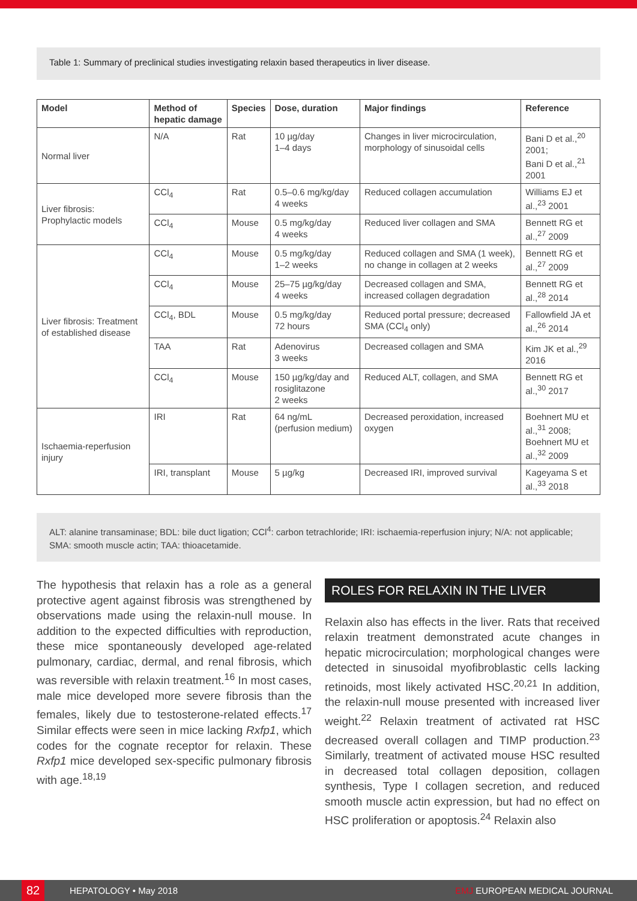Table 1: Summary of preclinical studies investigating relaxin based therapeutics in liver disease.
| Model | Method of hepatic damage | Species | Dose, duration | Major findings | Reference |
| --- | --- | --- | --- | --- | --- |
| Normal liver | N/A | Rat | 10 µg/day 1–4 days | Changes in liver microcirculation, morphology of sinusoidal cells | Bani D et al.,<sup>20</sup> 2001; Bani D et al.,<sup>21</sup> 2001 |
| Liver fibrosis: Prophylactic models | CCl<sub>4</sub> | Rat | 0.5–0.6 mg/kg/day 4 weeks | Reduced collagen accumulation | Williams EJ et al.,<sup>23</sup> 2001 |
| | CCl<sub>4</sub> | Mouse | 0.5 mg/kg/day 4 weeks | Reduced liver collagen and SMA | Bennett RG et al.,<sup>27</sup> 2009 |
| Liver fibrosis: Treatment of established disease | CCl<sub>4</sub> | Mouse | 0.5 mg/kg/day 1–2 weeks | Reduced collagen and SMA (1 week), no change in collagen at 2 weeks | Bennett RG et al.,<sup>27</sup> 2009 |
| | CCl<sub>4</sub> | Mouse | 25–75 µg/kg/day 4 weeks | Decreased collagen and SMA, increased collagen degradation | Bennett RG et al.,<sup>28</sup> 2014 |
| | CCl<sub>4</sub>, BDL | Mouse | 0.5 mg/kg/day 72 hours | Reduced portal pressure; decreased SMA (CCl<sub>4</sub> only) | Fallowfield JA et al.,<sup>26</sup> 2014 |
| | TAA | Rat | Adenovirus 3 weeks | Decreased collagen and SMA | Kim JK et al.,<sup>29</sup> 2016 |
| | CCl<sub>4</sub> | Mouse | 150 µg/kg/day and rosiglitazone 2 weeks | Reduced ALT, collagen, and SMA | Bennett RG et al.,<sup>30</sup> 2017 |
| Ischaemia-reperfusion injury | IRI | Rat | 64 ng/mL (perfusion medium) | Decreased peroxidation, increased oxygen | Boehnert MU et al.,<sup>31</sup> 2008; Boehnert MU et al.,<sup>32</sup> 2009 |
| | IRI, transplant | Mouse | 5 µg/kg | Decreased IRI, improved survival | Kageyama S et al.,<sup>33</sup> 2018 |
ALT: alanine transaminase; BDL: bile duct ligation; CCl<sup>4</sup>: carbon tetrachloride; IRI: ischaemia-reperfusion injury; N/A: not applicable; SMA: smooth muscle actin; TAA: thioacetamide.
The hypothesis that relaxin has a role as a general protective agent against fibrosis was strengthened by observations made using the relaxin-null mouse. In addition to the expected difficulties with reproduction, these mice spontaneously developed age-related pulmonary, cardiac, dermal, and renal fibrosis, which was reversible with relaxin treatment.<sup>16</sup> In most cases, male mice developed more severe fibrosis than the females, likely due to testosterone-related effects.<sup>17</sup> Similar effects were seen in mice lacking Rxfp1, which codes for the cognate receptor for relaxin. These Rxfp1 mice developed sex-specific pulmonary fibrosis with age.<sup>18,19</sup>
ROLES FOR RELAXIN IN THE LIVER
Relaxin also has effects in the liver. Rats that received relaxin treatment demonstrated acute changes in hepatic microcirculation; morphological changes were detected in sinusoidal myofibroblastic cells lacking retinoids, most likely activated HSC.<sup>20,21</sup> In addition, the relaxin-null mouse presented with increased liver weight.<sup>22</sup> Relaxin treatment of activated rat HSC decreased overall collagen and TIMP production.<sup>23</sup> Similarly, treatment of activated mouse HSC resulted in decreased total collagen deposition, collagen synthesis, Type I collagen secretion, and reduced smooth muscle actin expression, but had no effect on HSC proliferation or apoptosis.<sup>24</sup> Relaxin also
82
HEPATOLOGY • May 2018 EMJ EUROPEAN MEDICAL JOURNAL